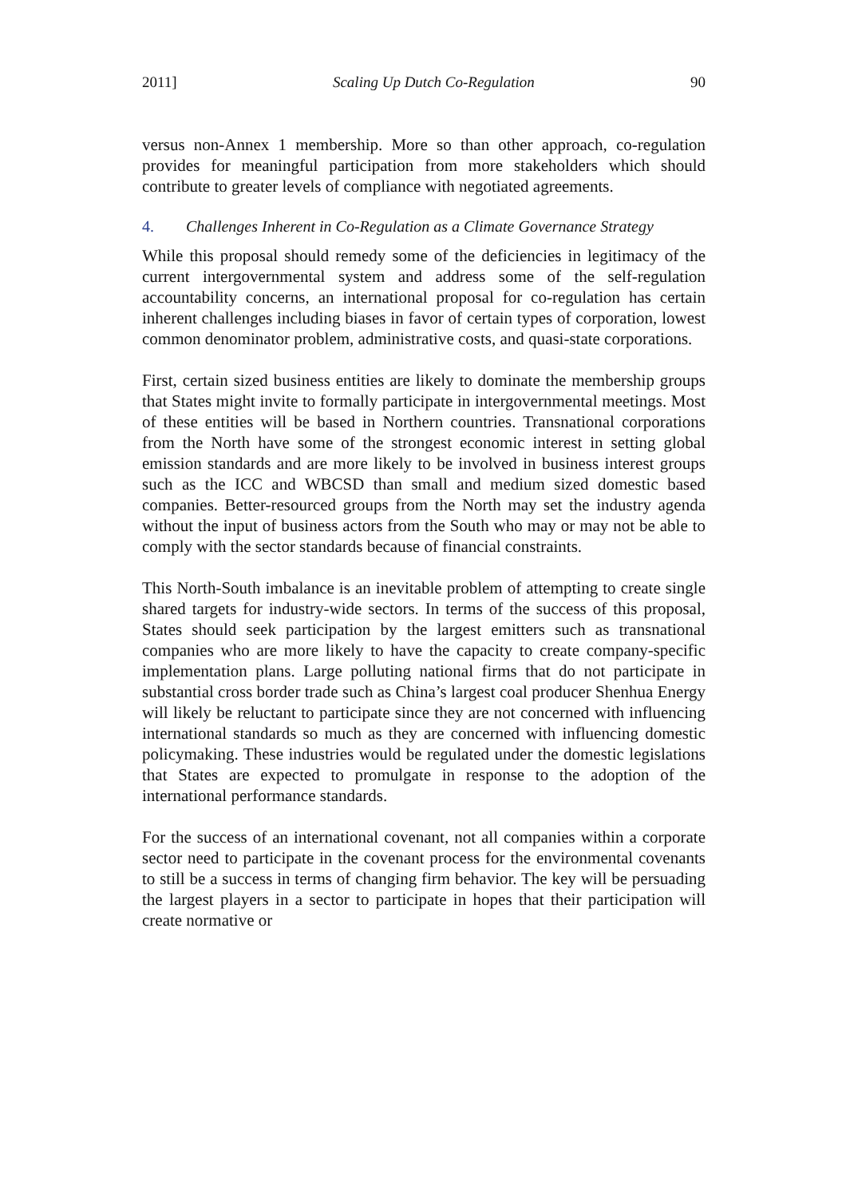2011] Scaling Up Dutch Co-Regulation 90
versus non-Annex 1 membership. More so than other approach, co-regulation provides for meaningful participation from more stakeholders which should contribute to greater levels of compliance with negotiated agreements.
4. Challenges Inherent in Co-Regulation as a Climate Governance Strategy
While this proposal should remedy some of the deficiencies in legitimacy of the current intergovernmental system and address some of the self-regulation accountability concerns, an international proposal for co-regulation has certain inherent challenges including biases in favor of certain types of corporation, lowest common denominator problem, administrative costs, and quasi-state corporations.
First, certain sized business entities are likely to dominate the membership groups that States might invite to formally participate in intergovernmental meetings. Most of these entities will be based in Northern countries. Transnational corporations from the North have some of the strongest economic interest in setting global emission standards and are more likely to be involved in business interest groups such as the ICC and WBCSD than small and medium sized domestic based companies. Better-resourced groups from the North may set the industry agenda without the input of business actors from the South who may or may not be able to comply with the sector standards because of financial constraints.
This North-South imbalance is an inevitable problem of attempting to create single shared targets for industry-wide sectors. In terms of the success of this proposal, States should seek participation by the largest emitters such as transnational companies who are more likely to have the capacity to create company-specific implementation plans. Large polluting national firms that do not participate in substantial cross border trade such as China’s largest coal producer Shenhua Energy will likely be reluctant to participate since they are not concerned with influencing international standards so much as they are concerned with influencing domestic policymaking. These industries would be regulated under the domestic legislations that States are expected to promulgate in response to the adoption of the international performance standards.
For the success of an international covenant, not all companies within a corporate sector need to participate in the covenant process for the environmental covenants to still be a success in terms of changing firm behavior. The key will be persuading the largest players in a sector to participate in hopes that their participation will create normative or